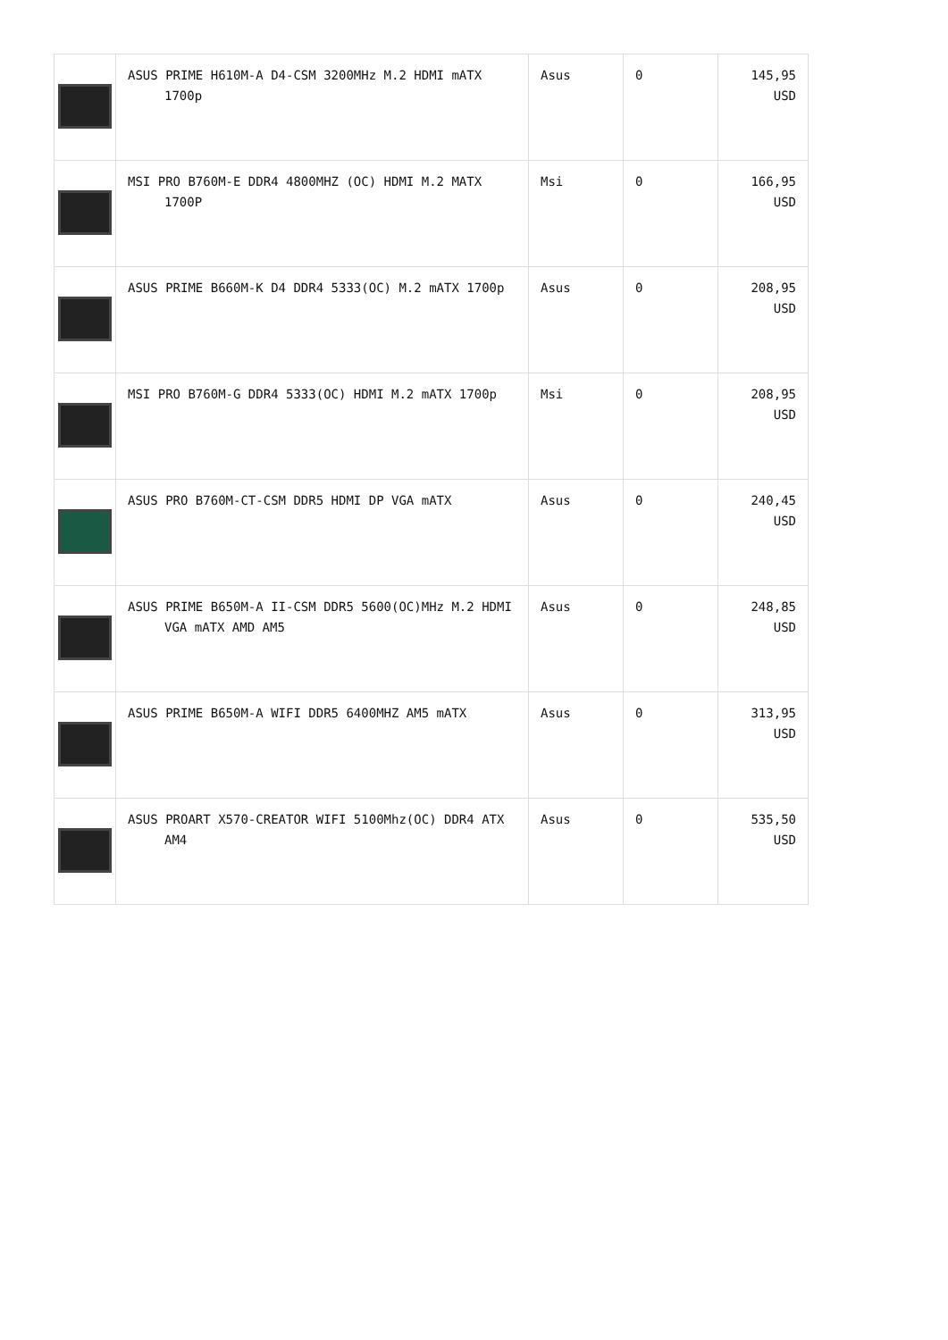| | ASUS PRIME H610M-A D4-CSM 3200MHz M.2 HDMI mATX 1700p | Asus | 0 | 145,95 USD |
| | MSI PRO B760M-E DDR4 4800MHZ (OC) HDMI M.2 MATX 1700P | Msi | 0 | 166,95 USD |
| | ASUS PRIME B660M-K D4 DDR4 5333(OC) M.2 mATX 1700p | Asus | 0 | 208,95 USD |
| | MSI PRO B760M-G DDR4 5333(OC) HDMI M.2 mATX 1700p | Msi | 0 | 208,95 USD |
| | ASUS PRO B760M-CT-CSM DDR5 HDMI DP VGA mATX | Asus | 0 | 240,45 USD |
| | ASUS PRIME B650M-A II-CSM DDR5 5600(OC)MHz M.2 HDMI VGA mATX AMD AM5 | Asus | 0 | 248,85 USD |
| | ASUS PRIME B650M-A WIFI DDR5 6400MHZ AM5 mATX | Asus | 0 | 313,95 USD |
| | ASUS PROART X570-CREATOR WIFI 5100Mhz(OC) DDR4 ATX AM4 | Asus | 0 | 535,50 USD |